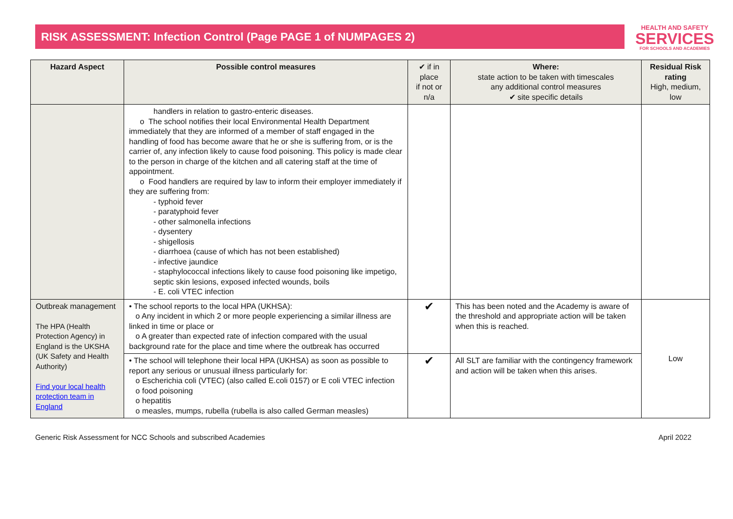RISK ASSESSMENT: Infection Control (Page PAGE 1 of NUMPAGES 2)
HEALTH AND SAFETY
SERVICES
FOR SCHOOLS AND ACADEMIES
| Hazard Aspect | Possible control measures | ✔ if in place if not or n/a | Where: state action to be taken with timescales any additional control measures ✔ site specific details | Residual Risk rating High, medium, low |
| --- | --- | --- | --- | --- |
| | handlers in relation to gastro-enteric diseases. o The school notifies their local Environmental Health Department immediately that they are informed of a member of staff engaged in the handling of food has become aware that he or she is suffering from, or is the carrier of, any infection likely to cause food poisoning. This policy is made clear to the person in charge of the kitchen and all catering staff at the time of appointment. o Food handlers are required by law to inform their employer immediately if they are suffering from: - typhoid fever - paratyphoid fever - other salmonella infections - dysentery - shigellosis - diarrhoea (cause of which has not been established) - infective jaundice - staphylococcal infections likely to cause food poisoning like impetigo, septic skin lesions, exposed infected wounds, boils - E. coli VTEC infection | | | |
| Outbreak management The HPA (Health Protection Agency) in England is the UKSHA (UK Safety and Health Authority) Find your local health protection team in England | • The school reports to the local HPA (UKHSA): o Any incident in which 2 or more people experiencing a similar illness are linked in time or place or o A greater than expected rate of infection compared with the usual background rate for the place and time where the outbreak has occurred | ✔ | This has been noted and the Academy is aware of the threshold and appropriate action will be taken when this is reached. | Low |
| | • The school will telephone their local HPA (UKHSA) as soon as possible to report any serious or unusual illness particularly for: o Escherichia coli (VTEC) (also called E.coli 0157) or E coli VTEC infection o food poisoning o hepatitis o measles, mumps, rubella (rubella is also called German measles) | ✔ | All SLT are familiar with the contingency framework and action will be taken when this arises. | |
Generic Risk Assessment for NCC Schools and subscribed Academies April 2022